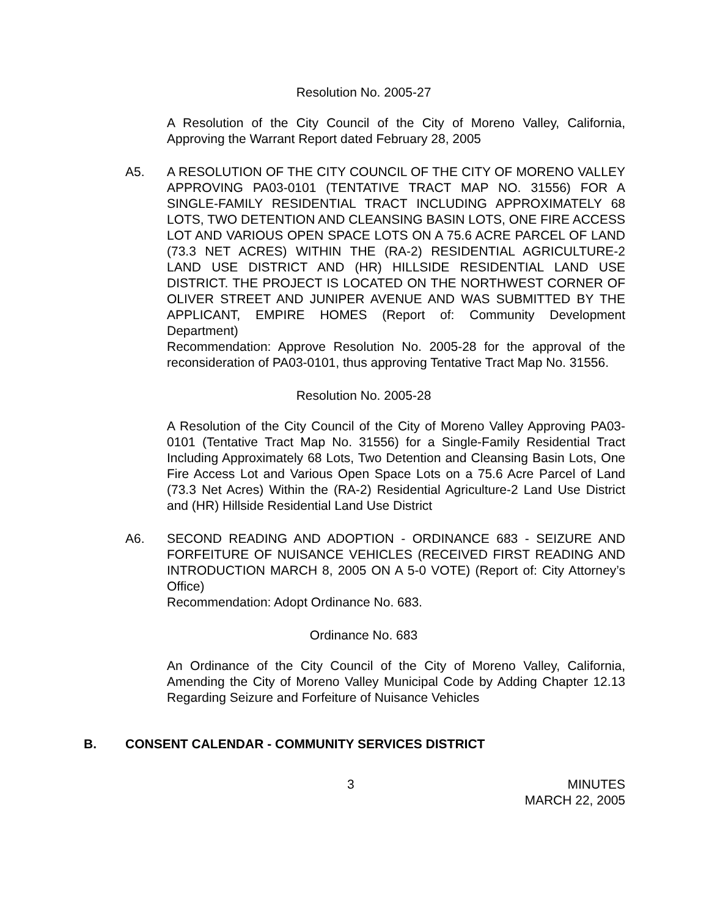Resolution No. 2005-27
A Resolution of the City Council of the City of Moreno Valley, California, Approving the Warrant Report dated February 28, 2005
A5. A RESOLUTION OF THE CITY COUNCIL OF THE CITY OF MORENO VALLEY APPROVING PA03-0101 (TENTATIVE TRACT MAP NO. 31556) FOR A SINGLE-FAMILY RESIDENTIAL TRACT INCLUDING APPROXIMATELY 68 LOTS, TWO DETENTION AND CLEANSING BASIN LOTS, ONE FIRE ACCESS LOT AND VARIOUS OPEN SPACE LOTS ON A 75.6 ACRE PARCEL OF LAND (73.3 NET ACRES) WITHIN THE (RA-2) RESIDENTIAL AGRICULTURE-2 LAND USE DISTRICT AND (HR) HILLSIDE RESIDENTIAL LAND USE DISTRICT. THE PROJECT IS LOCATED ON THE NORTHWEST CORNER OF OLIVER STREET AND JUNIPER AVENUE AND WAS SUBMITTED BY THE APPLICANT, EMPIRE HOMES (Report of: Community Development Department)
Recommendation: Approve Resolution No. 2005-28 for the approval of the reconsideration of PA03-0101, thus approving Tentative Tract Map No. 31556.
Resolution No. 2005-28
A Resolution of the City Council of the City of Moreno Valley Approving PA03-0101 (Tentative Tract Map No. 31556) for a Single-Family Residential Tract Including Approximately 68 Lots, Two Detention and Cleansing Basin Lots, One Fire Access Lot and Various Open Space Lots on a 75.6 Acre Parcel of Land (73.3 Net Acres) Within the (RA-2) Residential Agriculture-2 Land Use District and (HR) Hillside Residential Land Use District
A6. SECOND READING AND ADOPTION - ORDINANCE 683 - SEIZURE AND FORFEITURE OF NUISANCE VEHICLES (RECEIVED FIRST READING AND INTRODUCTION MARCH 8, 2005 ON A 5-0 VOTE) (Report of: City Attorney’s Office)
Recommendation: Adopt Ordinance No. 683.
Ordinance No. 683
An Ordinance of the City Council of the City of Moreno Valley, California, Amending the City of Moreno Valley Municipal Code by Adding Chapter 12.13 Regarding Seizure and Forfeiture of Nuisance Vehicles
B. CONSENT CALENDAR - COMMUNITY SERVICES DISTRICT
3 MINUTES
MARCH 22, 2005